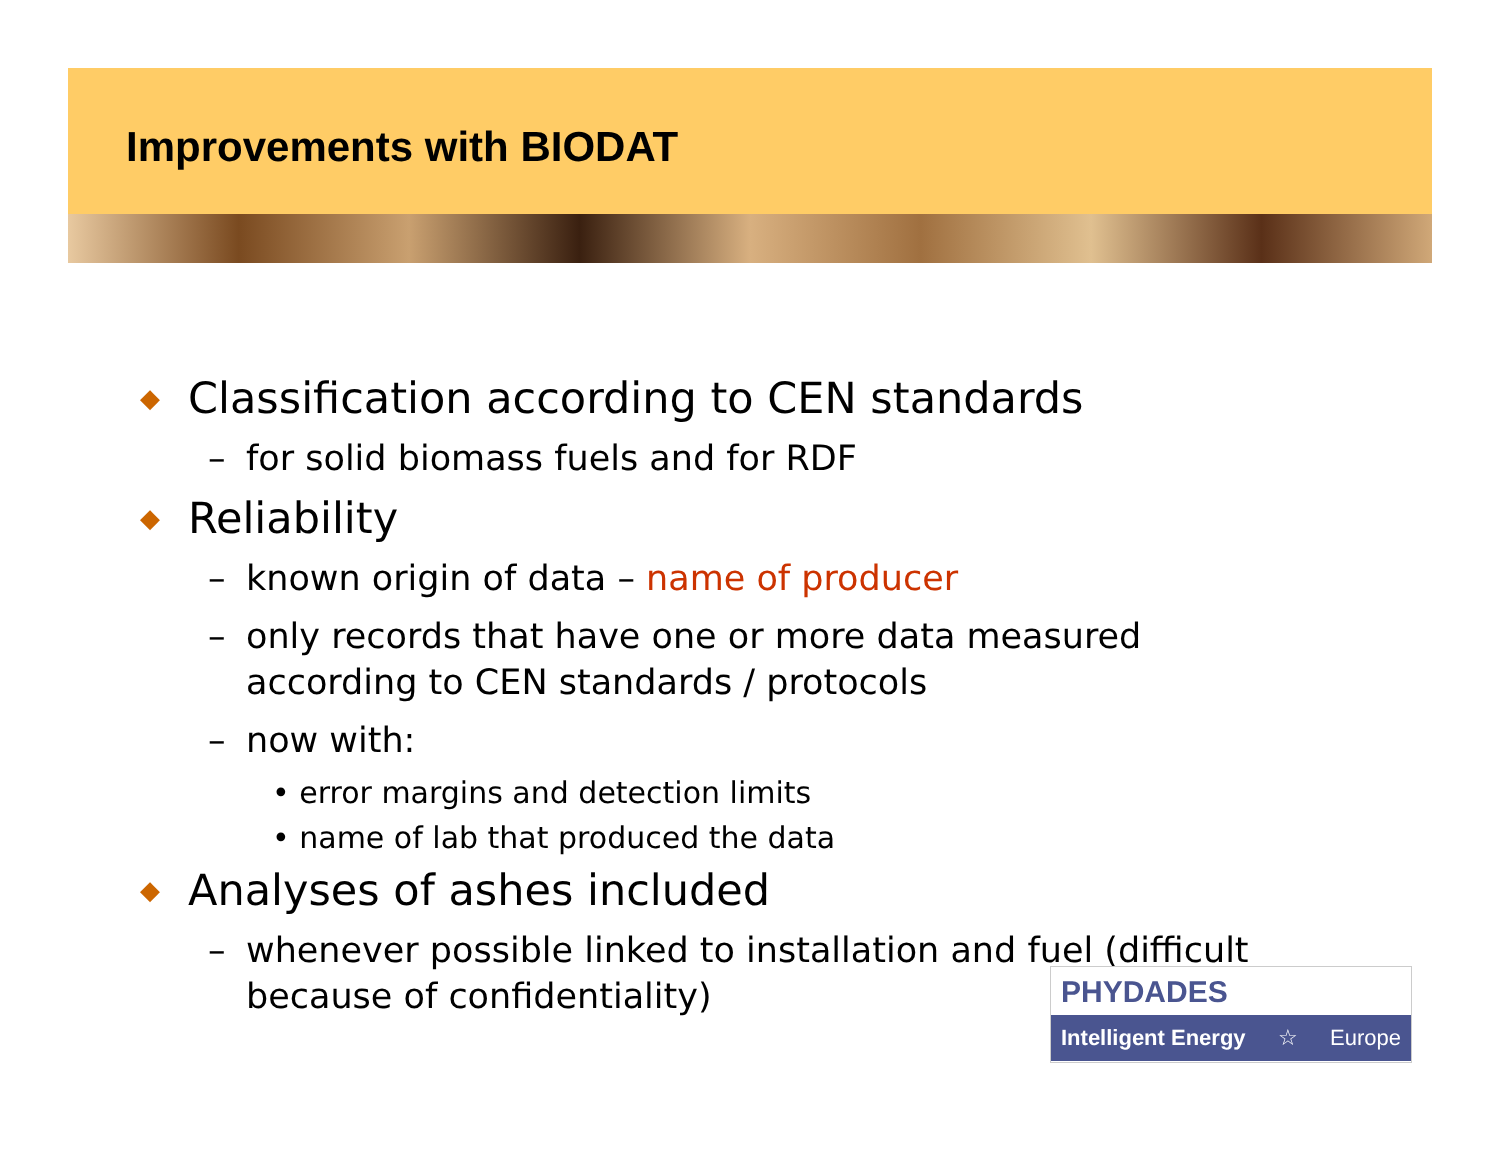Improvements with BIODAT
◆ Classification according to CEN standards
– for solid biomass fuels and for RDF
◆ Reliability
– known origin of data – name of producer
– only records that have one or more data measured
according to CEN standards / protocols
– now with:
• error margins and detection limits
• name of lab that produced the data
◆ Analyses of ashes included
– whenever possible linked to installation and fuel (difficult
because of confidentiality)
PHYDADES
Intelligent Energy ☆ Europe